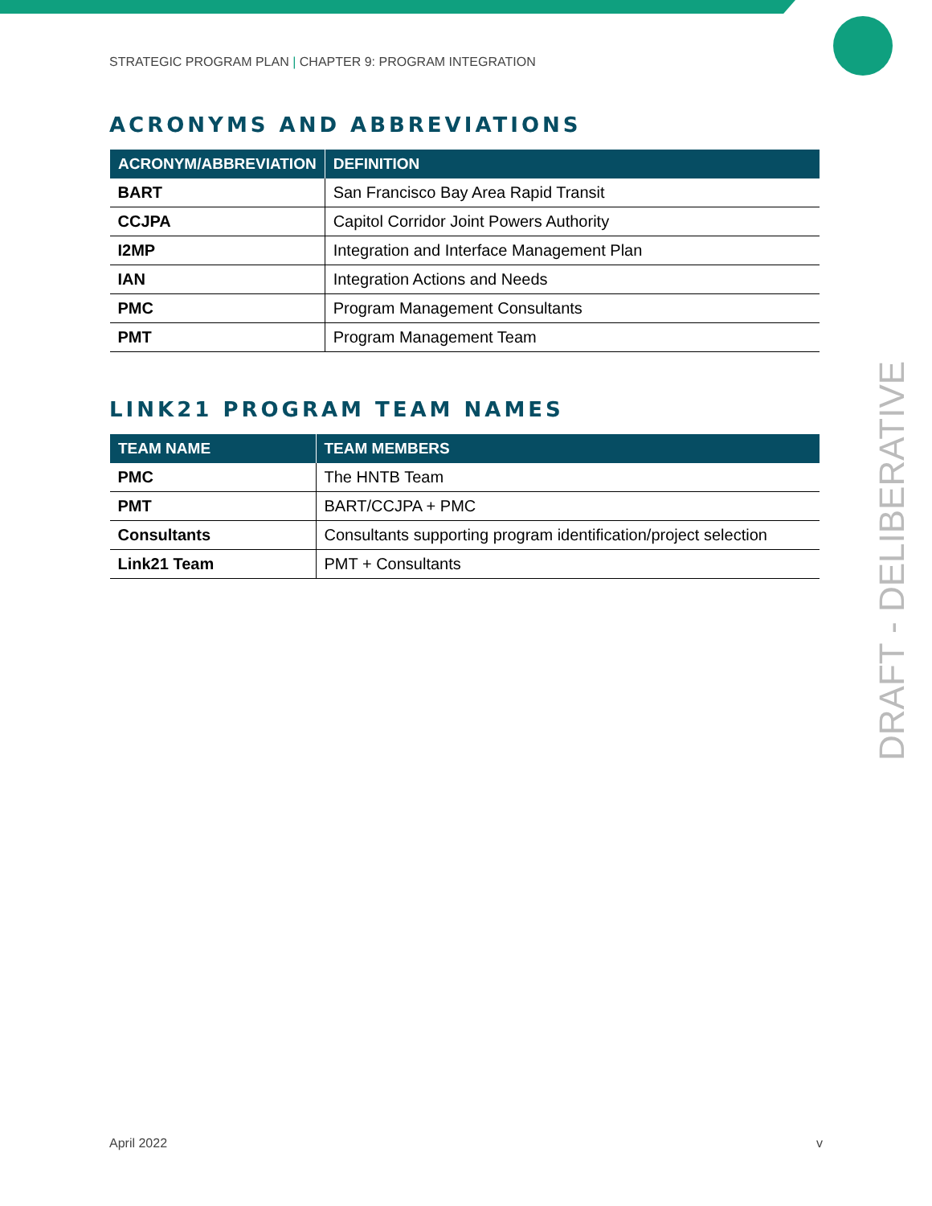STRATEGIC PROGRAM PLAN | CHAPTER 9: PROGRAM INTEGRATION
ACRONYMS AND ABBREVIATIONS
| ACRONYM/ABBREVIATION | DEFINITION |
| --- | --- |
| BART | San Francisco Bay Area Rapid Transit |
| CCJPA | Capitol Corridor Joint Powers Authority |
| I2MP | Integration and Interface Management Plan |
| IAN | Integration Actions and Needs |
| PMC | Program Management Consultants |
| PMT | Program Management Team |
LINK21 PROGRAM TEAM NAMES
| TEAM NAME | TEAM MEMBERS |
| --- | --- |
| PMC | The HNTB Team |
| PMT | BART/CCJPA + PMC |
| Consultants | Consultants supporting program identification/project selection |
| Link21 Team | PMT + Consultants |
DRAFT - DELIBERATIVE
April 2022 v